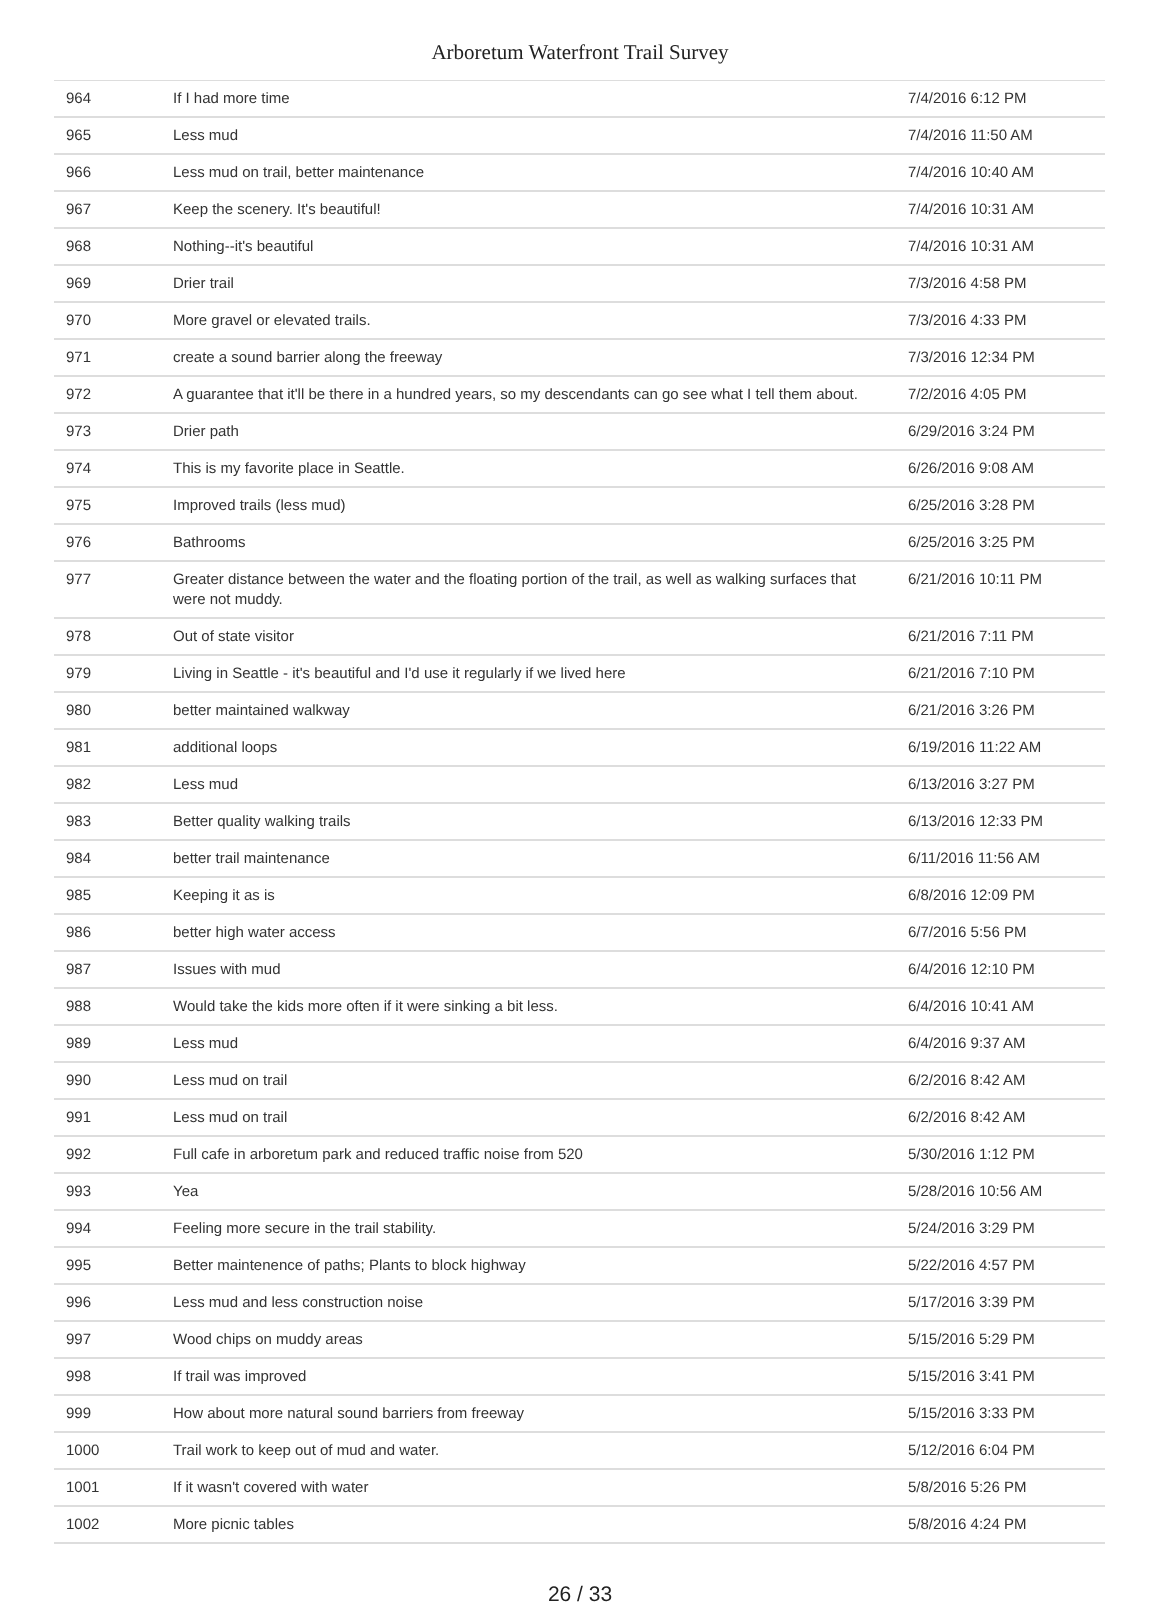Arboretum Waterfront Trail Survey
| 964 | If I had more time | 7/4/2016 6:12 PM |
| 965 | Less mud | 7/4/2016 11:50 AM |
| 966 | Less mud on trail, better maintenance | 7/4/2016 10:40 AM |
| 967 | Keep the scenery. It's beautiful! | 7/4/2016 10:31 AM |
| 968 | Nothing--it's beautiful | 7/4/2016 10:31 AM |
| 969 | Drier trail | 7/3/2016 4:58 PM |
| 970 | More gravel or elevated trails. | 7/3/2016 4:33 PM |
| 971 | create a sound barrier along the freeway | 7/3/2016 12:34 PM |
| 972 | A guarantee that it'll be there in a hundred years, so my descendants can go see what I tell them about. | 7/2/2016 4:05 PM |
| 973 | Drier path | 6/29/2016 3:24 PM |
| 974 | This is my favorite place in Seattle. | 6/26/2016 9:08 AM |
| 975 | Improved trails (less mud) | 6/25/2016 3:28 PM |
| 976 | Bathrooms | 6/25/2016 3:25 PM |
| 977 | Greater distance between the water and the floating portion of the trail, as well as walking surfaces that were not muddy. | 6/21/2016 10:11 PM |
| 978 | Out of state visitor | 6/21/2016 7:11 PM |
| 979 | Living in Seattle - it's beautiful and I'd use it regularly if we lived here | 6/21/2016 7:10 PM |
| 980 | better maintained walkway | 6/21/2016 3:26 PM |
| 981 | additional loops | 6/19/2016 11:22 AM |
| 982 | Less mud | 6/13/2016 3:27 PM |
| 983 | Better quality walking trails | 6/13/2016 12:33 PM |
| 984 | better trail maintenance | 6/11/2016 11:56 AM |
| 985 | Keeping it as is | 6/8/2016 12:09 PM |
| 986 | better high water access | 6/7/2016 5:56 PM |
| 987 | Issues with mud | 6/4/2016 12:10 PM |
| 988 | Would take the kids more often if it were sinking a bit less. | 6/4/2016 10:41 AM |
| 989 | Less mud | 6/4/2016 9:37 AM |
| 990 | Less mud on trail | 6/2/2016 8:42 AM |
| 991 | Less mud on trail | 6/2/2016 8:42 AM |
| 992 | Full cafe in arboretum park and reduced traffic noise from 520 | 5/30/2016 1:12 PM |
| 993 | Yea | 5/28/2016 10:56 AM |
| 994 | Feeling more secure in the trail stability. | 5/24/2016 3:29 PM |
| 995 | Better maintenence of paths; Plants to block highway | 5/22/2016 4:57 PM |
| 996 | Less mud and less construction noise | 5/17/2016 3:39 PM |
| 997 | Wood chips on muddy areas | 5/15/2016 5:29 PM |
| 998 | If trail was improved | 5/15/2016 3:41 PM |
| 999 | How about more natural sound barriers from freeway | 5/15/2016 3:33 PM |
| 1000 | Trail work to keep out of mud and water. | 5/12/2016 6:04 PM |
| 1001 | If it wasn't covered with water | 5/8/2016 5:26 PM |
| 1002 | More picnic tables | 5/8/2016 4:24 PM |
26 / 33